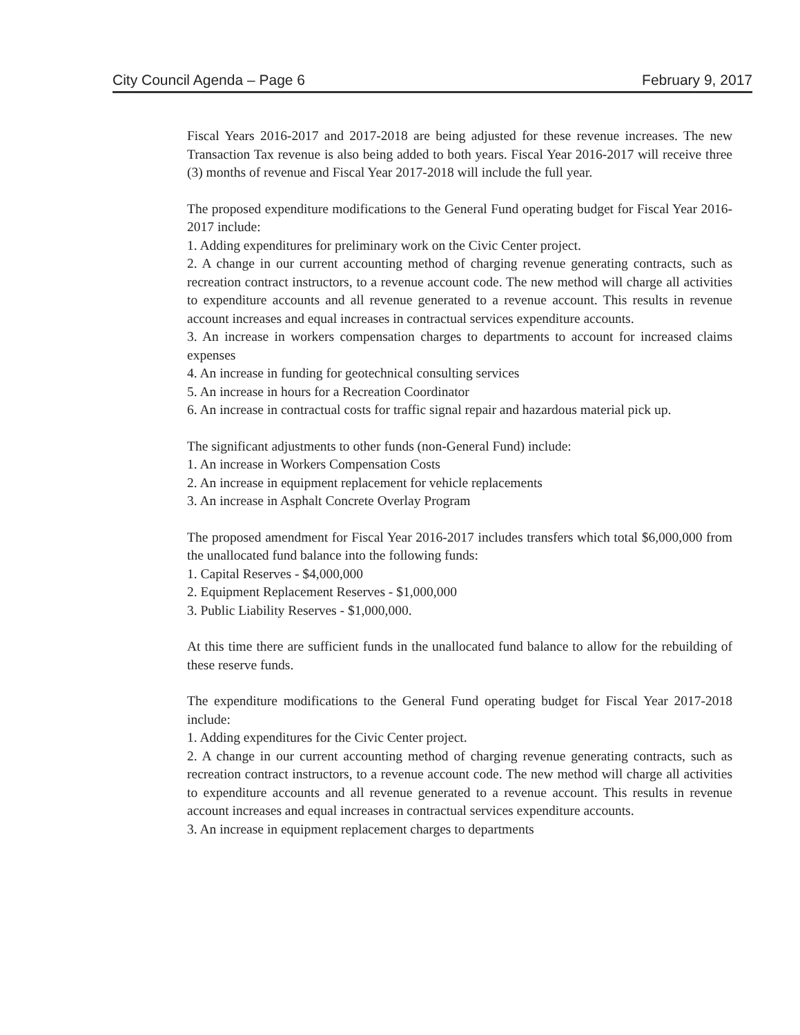City Council Agenda – Page 6 February 9, 2017
Fiscal Years 2016-2017 and 2017-2018 are being adjusted for these revenue increases. The new Transaction Tax revenue is also being added to both years. Fiscal Year 2016-2017 will receive three (3) months of revenue and Fiscal Year 2017-2018 will include the full year.
The proposed expenditure modifications to the General Fund operating budget for Fiscal Year 2016-2017 include:
1. Adding expenditures for preliminary work on the Civic Center project.
2. A change in our current accounting method of charging revenue generating contracts, such as recreation contract instructors, to a revenue account code. The new method will charge all activities to expenditure accounts and all revenue generated to a revenue account. This results in revenue account increases and equal increases in contractual services expenditure accounts.
3. An increase in workers compensation charges to departments to account for increased claims expenses
4. An increase in funding for geotechnical consulting services
5. An increase in hours for a Recreation Coordinator
6. An increase in contractual costs for traffic signal repair and hazardous material pick up.
The significant adjustments to other funds (non-General Fund) include:
1. An increase in Workers Compensation Costs
2. An increase in equipment replacement for vehicle replacements
3. An increase in Asphalt Concrete Overlay Program
The proposed amendment for Fiscal Year 2016-2017 includes transfers which total $6,000,000 from the unallocated fund balance into the following funds:
1. Capital Reserves - $4,000,000
2. Equipment Replacement Reserves - $1,000,000
3. Public Liability Reserves - $1,000,000.
At this time there are sufficient funds in the unallocated fund balance to allow for the rebuilding of these reserve funds.
The expenditure modifications to the General Fund operating budget for Fiscal Year 2017-2018 include:
1. Adding expenditures for the Civic Center project.
2. A change in our current accounting method of charging revenue generating contracts, such as recreation contract instructors, to a revenue account code. The new method will charge all activities to expenditure accounts and all revenue generated to a revenue account. This results in revenue account increases and equal increases in contractual services expenditure accounts.
3. An increase in equipment replacement charges to departments